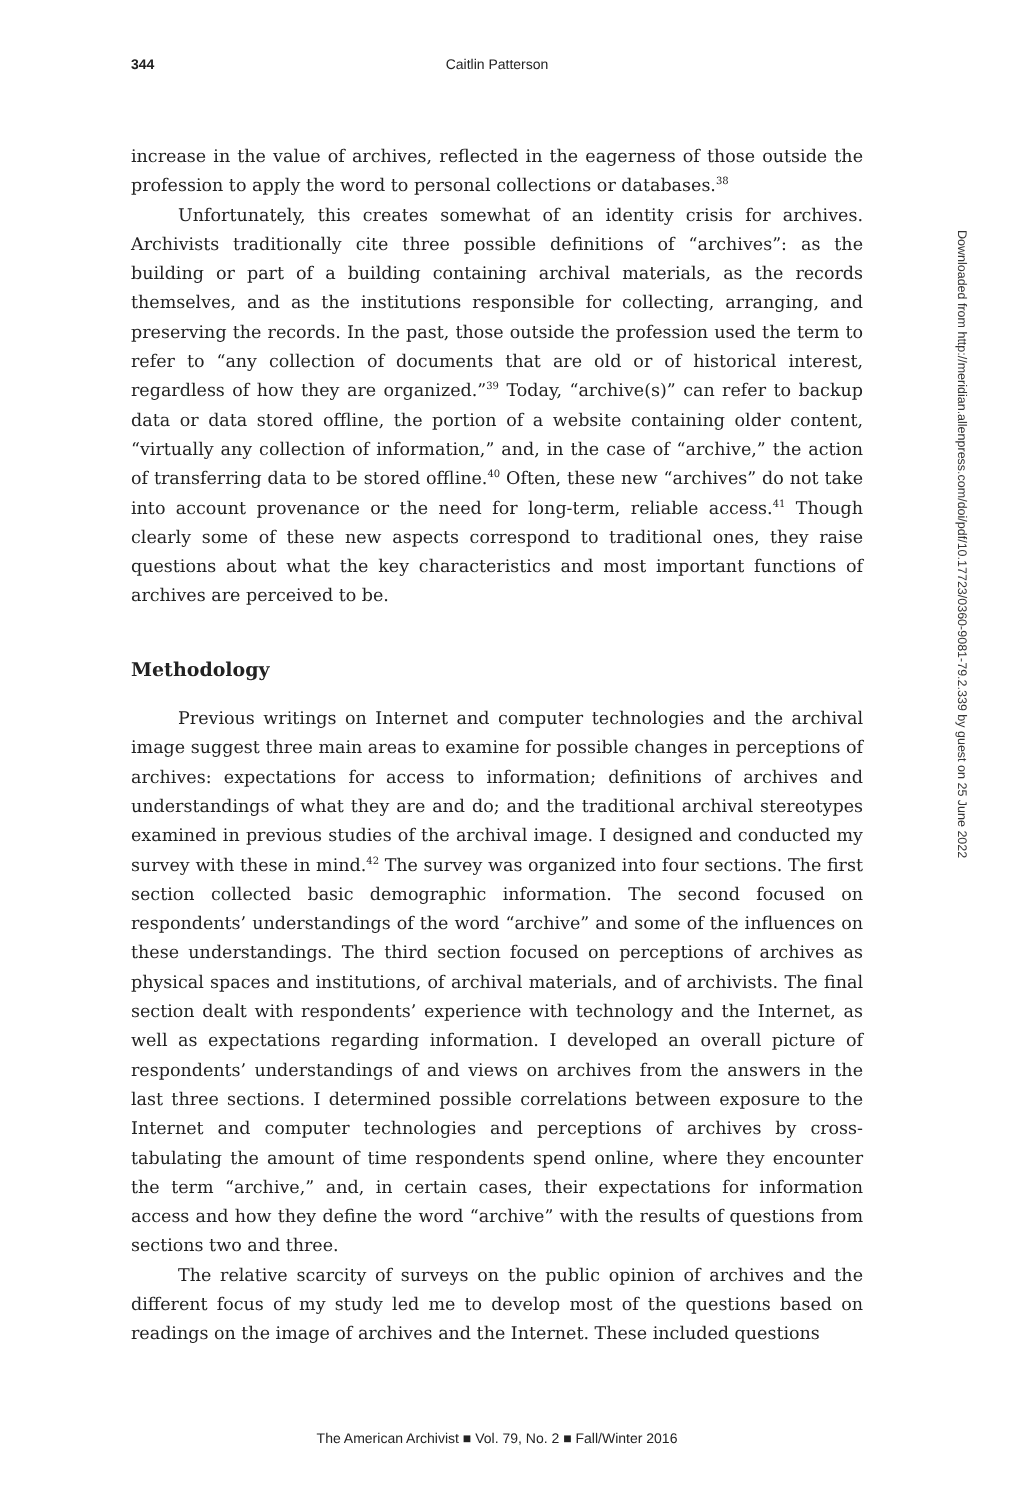344 Caitlin Patterson
increase in the value of archives, reflected in the eagerness of those outside the profession to apply the word to personal collections or databases.<sup>38</sup>
Unfortunately, this creates somewhat of an identity crisis for archives. Archivists traditionally cite three possible definitions of “archives”: as the building or part of a building containing archival materials, as the records themselves, and as the institutions responsible for collecting, arranging, and preserving the records. In the past, those outside the profession used the term to refer to “any collection of documents that are old or of historical interest, regardless of how they are organized.”<sup>39</sup> Today, “archive(s)” can refer to backup data or data stored offline, the portion of a website containing older content, “virtually any collection of information,” and, in the case of “archive,” the action of transferring data to be stored offline.<sup>40</sup> Often, these new “archives” do not take into account provenance or the need for long-term, reliable access.<sup>41</sup> Though clearly some of these new aspects correspond to traditional ones, they raise questions about what the key characteristics and most important functions of archives are perceived to be.
Methodology
Previous writings on Internet and computer technologies and the archival image suggest three main areas to examine for possible changes in perceptions of archives: expectations for access to information; definitions of archives and understandings of what they are and do; and the traditional archival stereotypes examined in previous studies of the archival image. I designed and conducted my survey with these in mind.<sup>42</sup> The survey was organized into four sections. The first section collected basic demographic information. The second focused on respondents’ understandings of the word “archive” and some of the influences on these understandings. The third section focused on perceptions of archives as physical spaces and institutions, of archival materials, and of archivists. The final section dealt with respondents’ experience with technology and the Internet, as well as expectations regarding information. I developed an overall picture of respondents’ understandings of and views on archives from the answers in the last three sections. I determined possible correlations between exposure to the Internet and computer technologies and perceptions of archives by cross-tabulating the amount of time respondents spend online, where they encounter the term “archive,” and, in certain cases, their expectations for information access and how they define the word “archive” with the results of questions from sections two and three.
The relative scarcity of surveys on the public opinion of archives and the different focus of my study led me to develop most of the questions based on readings on the image of archives and the Internet. These included questions
Downloaded from http://meridian.allenpress.com/doi/pdf/10.17723/0360-9081-79.2.339 by guest on 25 June 2022
The American Archivist ■ Vol. 79, No. 2 ■ Fall/Winter 2016